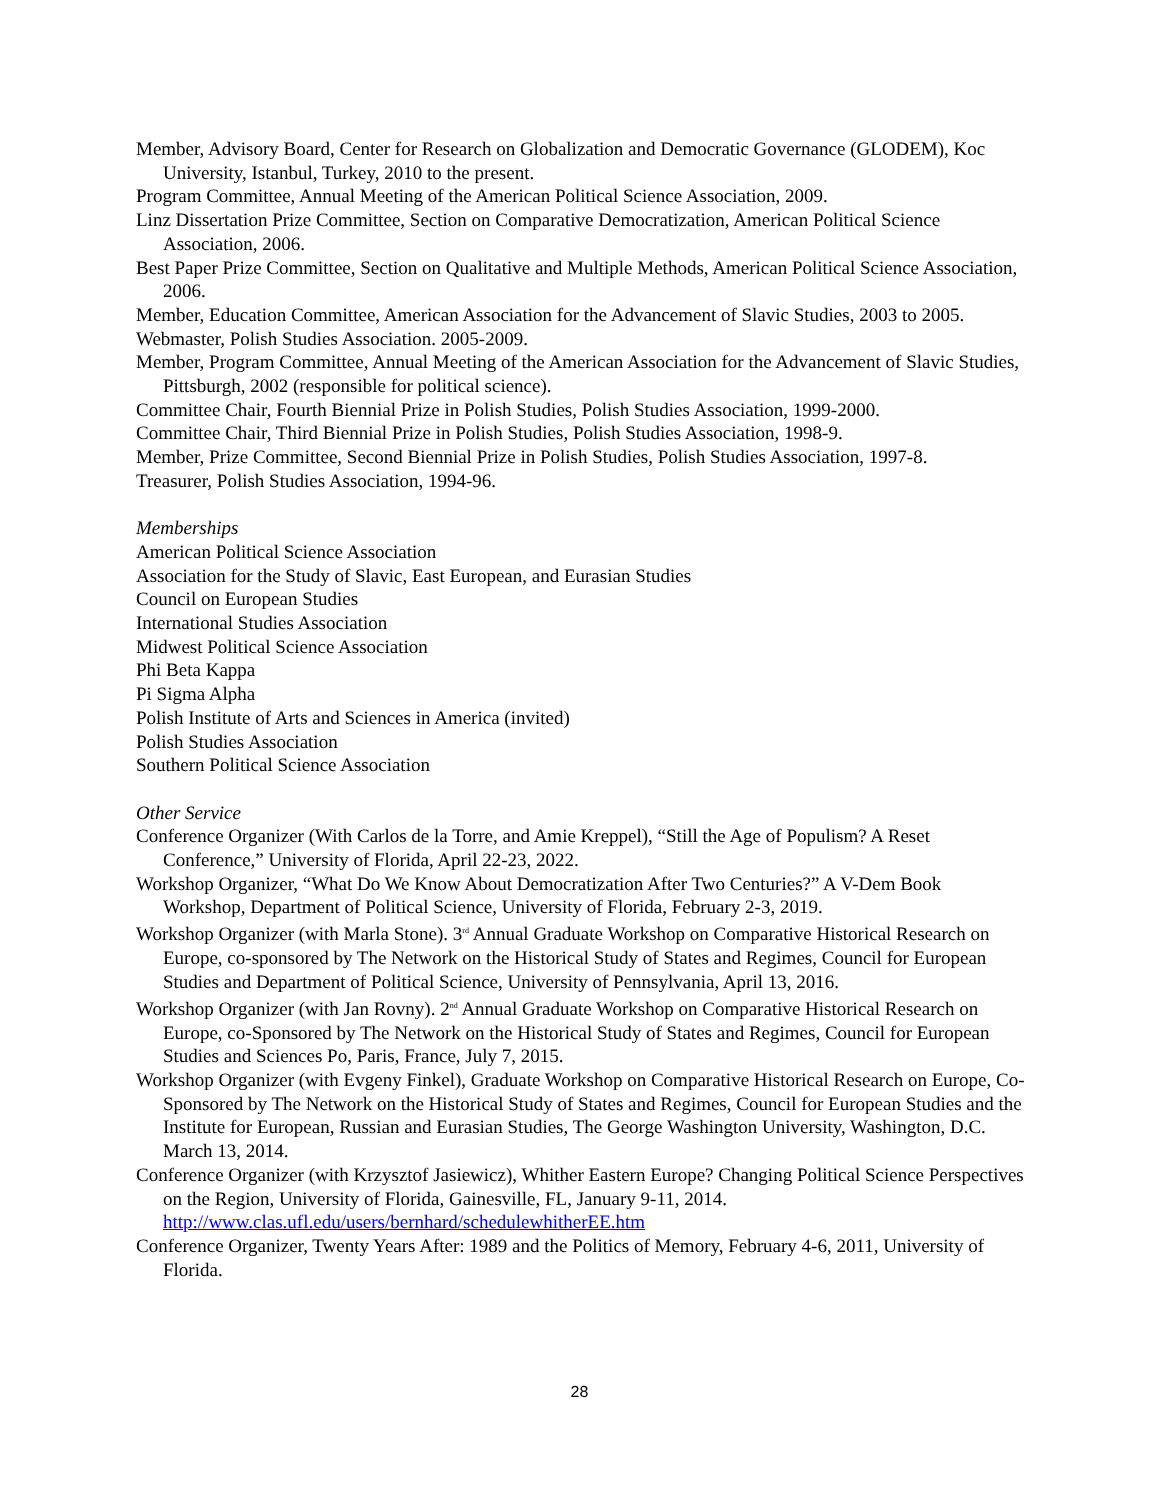Member, Advisory Board, Center for Research on Globalization and Democratic Governance (GLODEM), Koc University, Istanbul, Turkey, 2010 to the present.
Program Committee, Annual Meeting of the American Political Science Association, 2009.
Linz Dissertation Prize Committee, Section on Comparative Democratization, American Political Science Association, 2006.
Best Paper Prize Committee, Section on Qualitative and Multiple Methods, American Political Science Association, 2006.
Member, Education Committee, American Association for the Advancement of Slavic Studies, 2003 to 2005.
Webmaster, Polish Studies Association. 2005-2009.
Member, Program Committee, Annual Meeting of the American Association for the Advancement of Slavic Studies, Pittsburgh, 2002 (responsible for political science).
Committee Chair, Fourth Biennial Prize in Polish Studies, Polish Studies Association, 1999-2000.
Committee Chair, Third Biennial Prize in Polish Studies, Polish Studies Association, 1998-9.
Member, Prize Committee, Second Biennial Prize in Polish Studies, Polish Studies Association, 1997-8.
Treasurer, Polish Studies Association, 1994-96.
Memberships
American Political Science Association
Association for the Study of Slavic, East European, and Eurasian Studies
Council on European Studies
International Studies Association
Midwest Political Science Association
Phi Beta Kappa
Pi Sigma Alpha
Polish Institute of Arts and Sciences in America (invited)
Polish Studies Association
Southern Political Science Association
Other Service
Conference Organizer (With Carlos de la Torre, and Amie Kreppel), “Still the Age of Populism? A Reset Conference,” University of Florida, April 22-23, 2022.
Workshop Organizer, “What Do We Know About Democratization After Two Centuries?” A V-Dem Book Workshop, Department of Political Science, University of Florida, February 2-3, 2019.
Workshop Organizer (with Marla Stone). 3<sup>rd</sup> Annual Graduate Workshop on Comparative Historical Research on Europe, co-sponsored by The Network on the Historical Study of States and Regimes, Council for European Studies and Department of Political Science, University of Pennsylvania, April 13, 2016.
Workshop Organizer (with Jan Rovny). 2<sup>nd</sup> Annual Graduate Workshop on Comparative Historical Research on Europe, co-Sponsored by The Network on the Historical Study of States and Regimes, Council for European Studies and Sciences Po, Paris, France, July 7, 2015.
Workshop Organizer (with Evgeny Finkel), Graduate Workshop on Comparative Historical Research on Europe, Co-Sponsored by The Network on the Historical Study of States and Regimes, Council for European Studies and the Institute for European, Russian and Eurasian Studies, The George Washington University, Washington, D.C. March 13, 2014.
Conference Organizer (with Krzysztof Jasiewicz), Whither Eastern Europe? Changing Political Science Perspectives on the Region, University of Florida, Gainesville, FL, January 9-11, 2014. http://www.clas.ufl.edu/users/bernhard/schedulewhitherEE.htm
Conference Organizer, Twenty Years After: 1989 and the Politics of Memory, February 4-6, 2011, University of Florida.
28